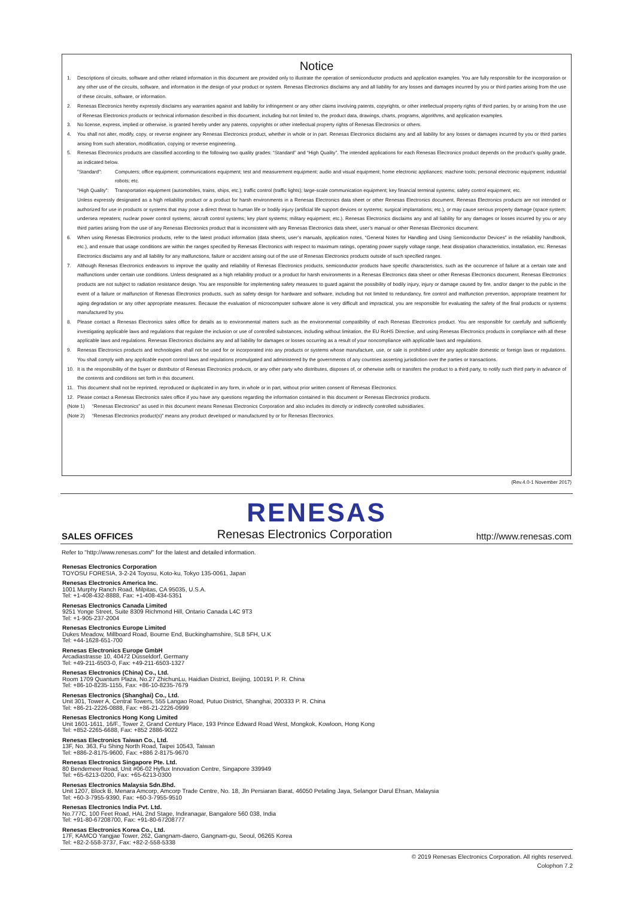Notice
1. Descriptions of circuits, software and other related information in this document are provided only to illustrate the operation of semiconductor products and application examples. You are fully responsible for the incorporation or any other use of the circuits, software, and information in the design of your product or system. Renesas Electronics disclaims any and all liability for any losses and damages incurred by you or third parties arising from the use of these circuits, software, or information.
2. Renesas Electronics hereby expressly disclaims any warranties against and liability for infringement or any other claims involving patents, copyrights, or other intellectual property rights of third parties, by or arising from the use of Renesas Electronics products or technical information described in this document, including but not limited to, the product data, drawings, charts, programs, algorithms, and application examples.
3. No license, express, implied or otherwise, is granted hereby under any patents, copyrights or other intellectual property rights of Renesas Electronics or others.
4. You shall not alter, modify, copy, or reverse engineer any Renesas Electronics product, whether in whole or in part. Renesas Electronics disclaims any and all liability for any losses or damages incurred by you or third parties arising from such alteration, modification, copying or reverse engineering.
5. Renesas Electronics products are classified according to the following two quality grades: “Standard” and “High Quality”. The intended applications for each Renesas Electronics product depends on the product’s quality grade, as indicated below.
"Standard": Computers; office equipment; communications equipment; test and measurement equipment; audio and visual equipment; home electronic appliances; machine tools; personal electronic equipment; industrial robots; etc.
"High Quality": Transportation equipment (automobiles, trains, ships, etc.); traffic control (traffic lights); large-scale communication equipment; key financial terminal systems; safety control equipment; etc.
Unless expressly designated as a high reliability product or a product for harsh environments in a Renesas Electronics data sheet or other Renesas Electronics document, Renesas Electronics products are not intended or authorized for use in products or systems that may pose a direct threat to human life or bodily injury (artificial life support devices or systems; surgical implantations; etc.), or may cause serious property damage (space system; undersea repeaters; nuclear power control systems; aircraft control systems; key plant systems; military equipment; etc.). Renesas Electronics disclaims any and all liability for any damages or losses incurred by you or any third parties arising from the use of any Renesas Electronics product that is inconsistent with any Renesas Electronics data sheet, user’s manual or other Renesas Electronics document.
6. When using Renesas Electronics products, refer to the latest product information (data sheets, user’s manuals, application notes, “General Notes for Handling and Using Semiconductor Devices” in the reliability handbook, etc.), and ensure that usage conditions are within the ranges specified by Renesas Electronics with respect to maximum ratings, operating power supply voltage range, heat dissipation characteristics, installation, etc. Renesas Electronics disclaims any and all liability for any malfunctions, failure or accident arising out of the use of Renesas Electronics products outside of such specified ranges.
7. Although Renesas Electronics endeavors to improve the quality and reliability of Renesas Electronics products, semiconductor products have specific characteristics, such as the occurrence of failure at a certain rate and malfunctions under certain use conditions. Unless designated as a high reliability product or a product for harsh environments in a Renesas Electronics data sheet or other Renesas Electronics document, Renesas Electronics products are not subject to radiation resistance design. You are responsible for implementing safety measures to guard against the possibility of bodily injury, injury or damage caused by fire, and/or danger to the public in the event of a failure or malfunction of Renesas Electronics products, such as safety design for hardware and software, including but not limited to redundancy, fire control and malfunction prevention, appropriate treatment for aging degradation or any other appropriate measures. Because the evaluation of microcomputer software alone is very difficult and impractical, you are responsible for evaluating the safety of the final products or systems manufactured by you.
8. Please contact a Renesas Electronics sales office for details as to environmental matters such as the environmental compatibility of each Renesas Electronics product. You are responsible for carefully and sufficiently investigating applicable laws and regulations that regulate the inclusion or use of controlled substances, including without limitation, the EU RoHS Directive, and using Renesas Electronics products in compliance with all these applicable laws and regulations. Renesas Electronics disclaims any and all liability for damages or losses occurring as a result of your noncompliance with applicable laws and regulations.
9. Renesas Electronics products and technologies shall not be used for or incorporated into any products or systems whose manufacture, use, or sale is prohibited under any applicable domestic or foreign laws or regulations. You shall comply with any applicable export control laws and regulations promulgated and administered by the governments of any countries asserting jurisdiction over the parties or transactions.
10. It is the responsibility of the buyer or distributor of Renesas Electronics products, or any other party who distributes, disposes of, or otherwise sells or transfers the product to a third party, to notify such third party in advance of the contents and conditions set forth in this document.
11. This document shall not be reprinted, reproduced or duplicated in any form, in whole or in part, without prior written consent of Renesas Electronics.
12. Please contact a Renesas Electronics sales office if you have any questions regarding the information contained in this document or Renesas Electronics products.
(Note 1) “Renesas Electronics” as used in this document means Renesas Electronics Corporation and also includes its directly or indirectly controlled subsidiaries.
(Note 2) “Renesas Electronics product(s)” means any product developed or manufactured by or for Renesas Electronics.
(Rev.4.0-1 November 2017)
RENESAS
SALES OFFICES Renesas Electronics Corporation http://www.renesas.com
Refer to "http://www.renesas.com/" for the latest and detailed information.
Renesas Electronics Corporation
TOYOSU FORESIA, 3-2-24 Toyosu, Koto-ku, Tokyo 135-0061, Japan
Renesas Electronics America Inc.
1001 Murphy Ranch Road, Milpitas, CA 95035, U.S.A.
Tel: +1-408-432-8888, Fax: +1-408-434-5351
Renesas Electronics Canada Limited
9251 Yonge Street, Suite 8309 Richmond Hill, Ontario Canada L4C 9T3
Tel: +1-905-237-2004
Renesas Electronics Europe Limited
Dukes Meadow, Millboard Road, Bourne End, Buckinghamshire, SL8 5FH, U.K
Tel: +44-1628-651-700
Renesas Electronics Europe GmbH
Arcadiastrasse 10, 40472 Düsseldorf, Germany
Tel: +49-211-6503-0, Fax: +49-211-6503-1327
Renesas Electronics (China) Co., Ltd.
Room 1709 Quantum Plaza, No.27 ZhichunLu, Haidian District, Beijing, 100191 P. R. China
Tel: +86-10-8235-1155, Fax: +86-10-8235-7679
Renesas Electronics (Shanghai) Co., Ltd.
Unit 301, Tower A, Central Towers, 555 Langao Road, Putuo District, Shanghai, 200333 P. R. China
Tel: +86-21-2226-0888, Fax: +86-21-2226-0999
Renesas Electronics Hong Kong Limited
Unit 1601-1611, 16/F., Tower 2, Grand Century Place, 193 Prince Edward Road West, Mongkok, Kowloon, Hong Kong
Tel: +852-2265-6688, Fax: +852 2886-9022
Renesas Electronics Taiwan Co., Ltd.
13F, No. 363, Fu Shing North Road, Taipei 10543, Taiwan
Tel: +886-2-8175-9600, Fax: +886 2-8175-9670
Renesas Electronics Singapore Pte. Ltd.
80 Bendemeer Road, Unit #06-02 Hyflux Innovation Centre, Singapore 339949
Tel: +65-6213-0200, Fax: +65-6213-0300
Renesas Electronics Malaysia Sdn.Bhd.
Unit 1207, Block B, Menara Amcorp, Amcorp Trade Centre, No. 18, Jln Persiaran Barat, 46050 Petaling Jaya, Selangor Darul Ehsan, Malaysia
Tel: +60-3-7955-9390, Fax: +60-3-7955-9510
Renesas Electronics India Pvt. Ltd.
No.777C, 100 Feet Road, HAL 2nd Stage, Indiranagar, Bangalore 560 038, India
Tel: +91-80-67208700, Fax: +91-80-67208777
Renesas Electronics Korea Co., Ltd.
17F, KAMCO Yangjae Tower, 262, Gangnam-daero, Gangnam-gu, Seoul, 06265 Korea
Tel: +82-2-558-3737, Fax: +82-2-558-5338
© 2019 Renesas Electronics Corporation. All rights reserved.
Colophon 7.2